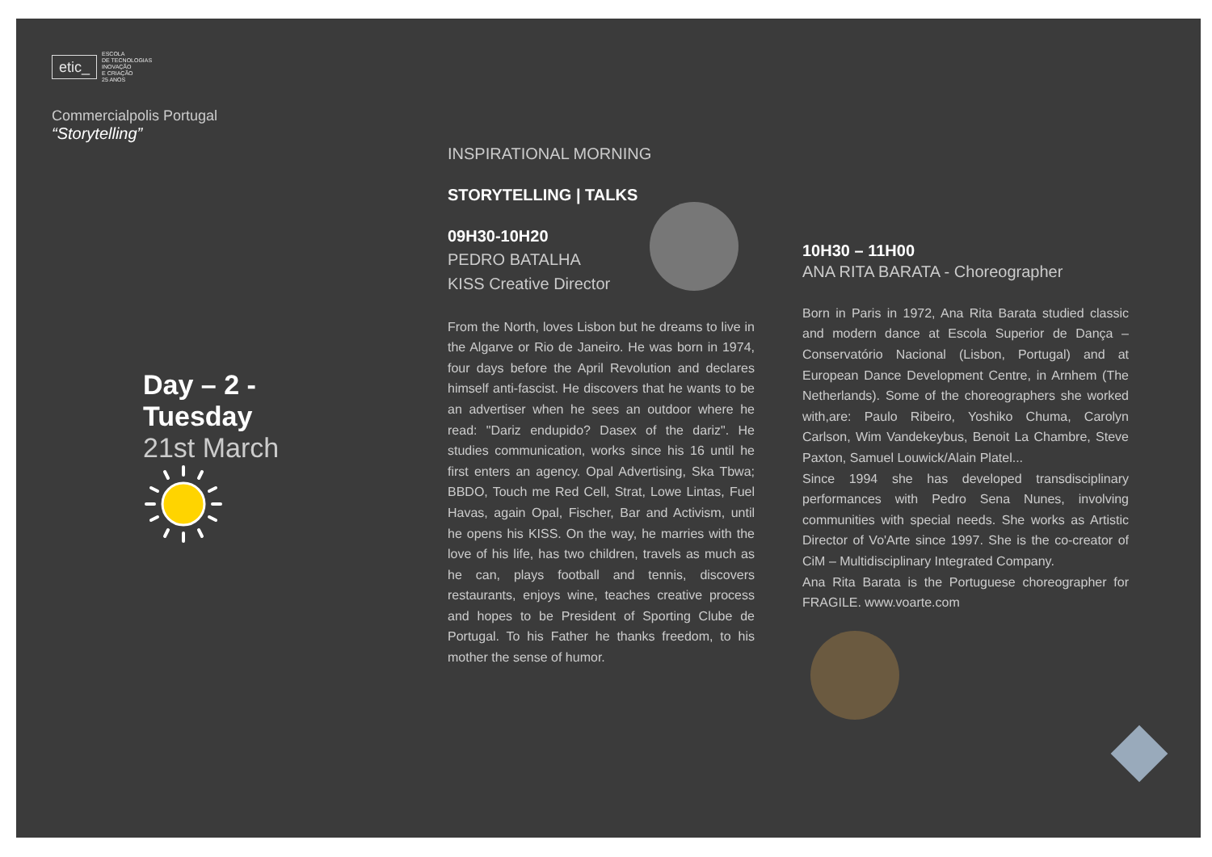etic_ ESCOLA
DE TECNOLOGIAS
INOVAÇÃO
E CRIAÇÃO
25 ANOS
Commercialpolis Portugal
“Storytelling”
Day – 2 - Tuesday
21st March
INSPIRATIONAL MORNING
STORYTELLING | TALKS
09H30-10H20
PEDRO BATALHA
KISS Creative Director
From the North, loves Lisbon but he dreams to live in the Algarve or Rio de Janeiro. He was born in 1974, four days before the April Revolution and declares himself anti-fascist. He discovers that he wants to be an advertiser when he sees an outdoor where he read: "Dariz endupido? Dasex of the dariz". He studies communication, works since his 16 until he first enters an agency. Opal Advertising, Ska Tbwa; BBDO, Touch me Red Cell, Strat, Lowe Lintas, Fuel Havas, again Opal, Fischer, Bar and Activism, until he opens his KISS. On the way, he marries with the love of his life, has two children, travels as much as he can, plays football and tennis, discovers restaurants, enjoys wine, teaches creative process and hopes to be President of Sporting Clube de Portugal. To his Father he thanks freedom, to his mother the sense of humor.
10H30 – 11H00
ANA RITA BARATA - Choreographer
Born in Paris in 1972, Ana Rita Barata studied classic and modern dance at Escola Superior de Dança – Conservatório Nacional (Lisbon, Portugal) and at European Dance Development Centre, in Arnhem (The Netherlands). Some of the choreographers she worked with,are: Paulo Ribeiro, Yoshiko Chuma, Carolyn Carlson, Wim Vandekeybus, Benoit La Chambre, Steve Paxton, Samuel Louwick/Alain Platel...
Since 1994 she has developed transdisciplinary performances with Pedro Sena Nunes, involving communities with special needs. She works as Artistic Director of Vo'Arte since 1997. She is the co-creator of CiM – Multidisciplinary Integrated Company.
Ana Rita Barata is the Portuguese choreographer for FRAGILE. www.voarte.com